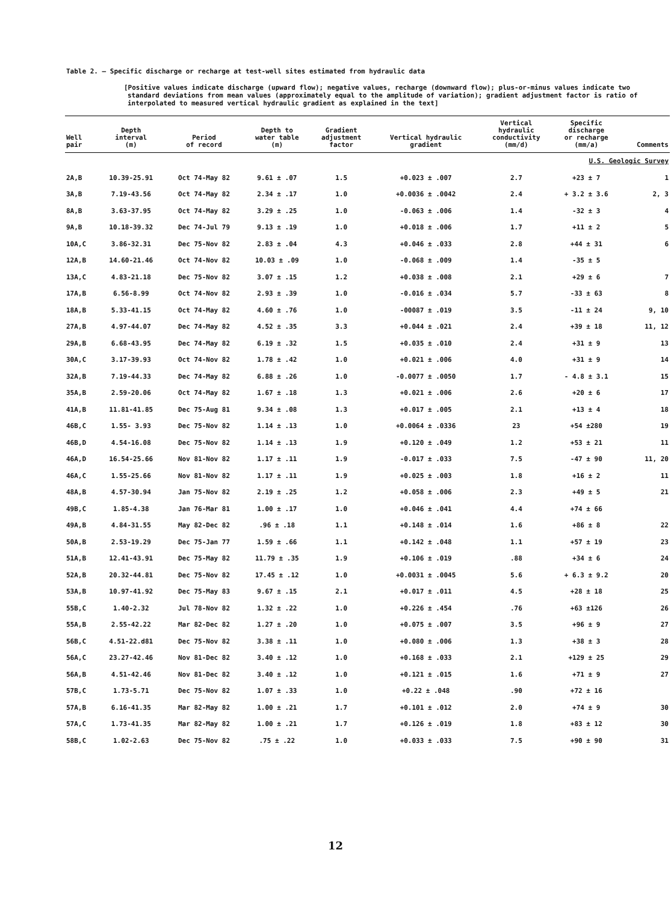Table 2. — Specific discharge or recharge at test-well sites estimated from hydraulic data
[Positive values indicate discharge (upward flow); negative values, recharge (downward flow); plus-or-minus values indicate two standard deviations from mean values (approximately equal to the amplitude of variation); gradient adjustment factor is ratio of interpolated to measured vertical hydraulic gradient as explained in the text]
| Well pair | Depth interval (m) | Period of record | Depth to water table (m) | Gradient adjustment factor | Vertical hydraulic gradient | Vertical hydraulic conductivity (mm/d) | Specific discharge or recharge (mm/a) | Comments |
| --- | --- | --- | --- | --- | --- | --- | --- | --- |
| U.S. Geologic Survey | | | | | | | | |
| 2A,B | 10.39-25.91 | Oct 74-May 82 | 9.61 ± .07 | 1.5 | +0.023 ± .007 | 2.7 | +23 ± 7 | 1 |
| 3A,B | 7.19-43.56 | Oct 74-May 82 | 2.34 ± .17 | 1.0 | +0.0036 ± .0042 | 2.4 | + 3.2 ± 3.6 | 2, 3 |
| 8A,B | 3.63-37.95 | Oct 74-May 82 | 3.29 ± .25 | 1.0 | -0.063 ± .006 | 1.4 | -32 ± 3 | 4 |
| 9A,B | 10.18-39.32 | Dec 74-Jul 79 | 9.13 ± .19 | 1.0 | +0.018 ± .006 | 1.7 | +11 ± 2 | 5 |
| 10A,C | 3.86-32.31 | Dec 75-Nov 82 | 2.83 ± .04 | 4.3 | +0.046 ± .033 | 2.8 | +44 ± 31 | 6 |
| 12A,B | 14.60-21.46 | Oct 74-Nov 82 | 10.03 ± .09 | 1.0 | -0.068 ± .009 | 1.4 | -35 ± 5 | |
| 13A,C | 4.83-21.18 | Dec 75-Nov 82 | 3.07 ± .15 | 1.2 | +0.038 ± .008 | 2.1 | +29 ± 6 | 7 |
| 17A,B | 6.56-8.99 | Oct 74-Nov 82 | 2.93 ± .39 | 1.0 | -0.016 ± .034 | 5.7 | -33 ± 63 | 8 |
| 18A,B | 5.33-41.15 | Oct 74-May 82 | 4.60 ± .76 | 1.0 | -00087 ± .019 | 3.5 | -11 ± 24 | 9, 10 |
| 27A,B | 4.97-44.07 | Dec 74-May 82 | 4.52 ± .35 | 3.3 | +0.044 ± .021 | 2.4 | +39 ± 18 | 11, 12 |
| 29A,B | 6.68-43.95 | Dec 74-May 82 | 6.19 ± .32 | 1.5 | +0.035 ± .010 | 2.4 | +31 ± 9 | 13 |
| 30A,C | 3.17-39.93 | Oct 74-Nov 82 | 1.78 ± .42 | 1.0 | +0.021 ± .006 | 4.0 | +31 ± 9 | 14 |
| 32A,B | 7.19-44.33 | Dec 74-May 82 | 6.88 ± .26 | 1.0 | -0.0077 ± .0050 | 1.7 | - 4.8 ± 3.1 | 15 |
| 35A,B | 2.59-20.06 | Oct 74-May 82 | 1.67 ± .18 | 1.3 | +0.021 ± .006 | 2.6 | +20 ± 6 | 17 |
| 41A,B | 11.81-41.85 | Dec 75-Aug 81 | 9.34 ± .08 | 1.3 | +0.017 ± .005 | 2.1 | +13 ± 4 | 18 |
| 46B,C | 1.55- 3.93 | Dec 75-Nov 82 | 1.14 ± .13 | 1.0 | +0.0064 ± .0336 | 23 | +54 ±280 | 19 |
| 46B,D | 4.54-16.08 | Dec 75-Nov 82 | 1.14 ± .13 | 1.9 | +0.120 ± .049 | 1.2 | +53 ± 21 | 11 |
| 46A,D | 16.54-25.66 | Nov 81-Nov 82 | 1.17 ± .11 | 1.9 | -0.017 ± .033 | 7.5 | -47 ± 90 | 11, 20 |
| 46A,C | 1.55-25.66 | Nov 81-Nov 82 | 1.17 ± .11 | 1.9 | +0.025 ± .003 | 1.8 | +16 ± 2 | 11 |
| 48A,B | 4.57-30.94 | Jan 75-Nov 82 | 2.19 ± .25 | 1.2 | +0.058 ± .006 | 2.3 | +49 ± 5 | 21 |
| 49B,C | 1.85-4.38 | Jan 76-Mar 81 | 1.00 ± .17 | 1.0 | +0.046 ± .041 | 4.4 | +74 ± 66 | |
| 49A,B | 4.84-31.55 | May 82-Dec 82 | .96 ± .18 | 1.1 | +0.148 ± .014 | 1.6 | +86 ± 8 | 22 |
| 50A,B | 2.53-19.29 | Dec 75-Jan 77 | 1.59 ± .66 | 1.1 | +0.142 ± .048 | 1.1 | +57 ± 19 | 23 |
| 51A,B | 12.41-43.91 | Dec 75-May 82 | 11.79 ± .35 | 1.9 | +0.106 ± .019 | .88 | +34 ± 6 | 24 |
| 52A,B | 20.32-44.81 | Dec 75-Nov 82 | 17.45 ± .12 | 1.0 | +0.0031 ± .0045 | 5.6 | + 6.3 ± 9.2 | 20 |
| 53A,B | 10.97-41.92 | Dec 75-May 83 | 9.67 ± .15 | 2.1 | +0.017 ± .011 | 4.5 | +28 ± 18 | 25 |
| 55B,C | 1.40-2.32 | Jul 78-Nov 82 | 1.32 ± .22 | 1.0 | +0.226 ± .454 | .76 | +63 ±126 | 26 |
| 55A,B | 2.55-42.22 | Mar 82-Dec 82 | 1.27 ± .20 | 1.0 | +0.075 ± .007 | 3.5 | +96 ± 9 | 27 |
| 56B,C | 4.51-22.d81 | Dec 75-Nov 82 | 3.38 ± .11 | 1.0 | +0.080 ± .006 | 1.3 | +38 ± 3 | 28 |
| 56A,C | 23.27-42.46 | Nov 81-Dec 82 | 3.40 ± .12 | 1.0 | +0.168 ± .033 | 2.1 | +129 ± 25 | 29 |
| 56A,B | 4.51-42.46 | Nov 81-Dec 82 | 3.40 ± .12 | 1.0 | +0.121 ± .015 | 1.6 | +71 ± 9 | 27 |
| 57B,C | 1.73-5.71 | Dec 75-Nov 82 | 1.07 ± .33 | 1.0 | +0.22 ± .048 | .90 | +72 ± 16 | |
| 57A,B | 6.16-41.35 | Mar 82-May 82 | 1.00 ± .21 | 1.7 | +0.101 ± .012 | 2.0 | +74 ± 9 | 30 |
| 57A,C | 1.73-41.35 | Mar 82-May 82 | 1.00 ± .21 | 1.7 | +0.126 ± .019 | 1.8 | +83 ± 12 | 30 |
| 58B,C | 1.02-2.63 | Dec 75-Nov 82 | .75 ± .22 | 1.0 | +0.033 ± .033 | 7.5 | +90 ± 90 | 31 |
12